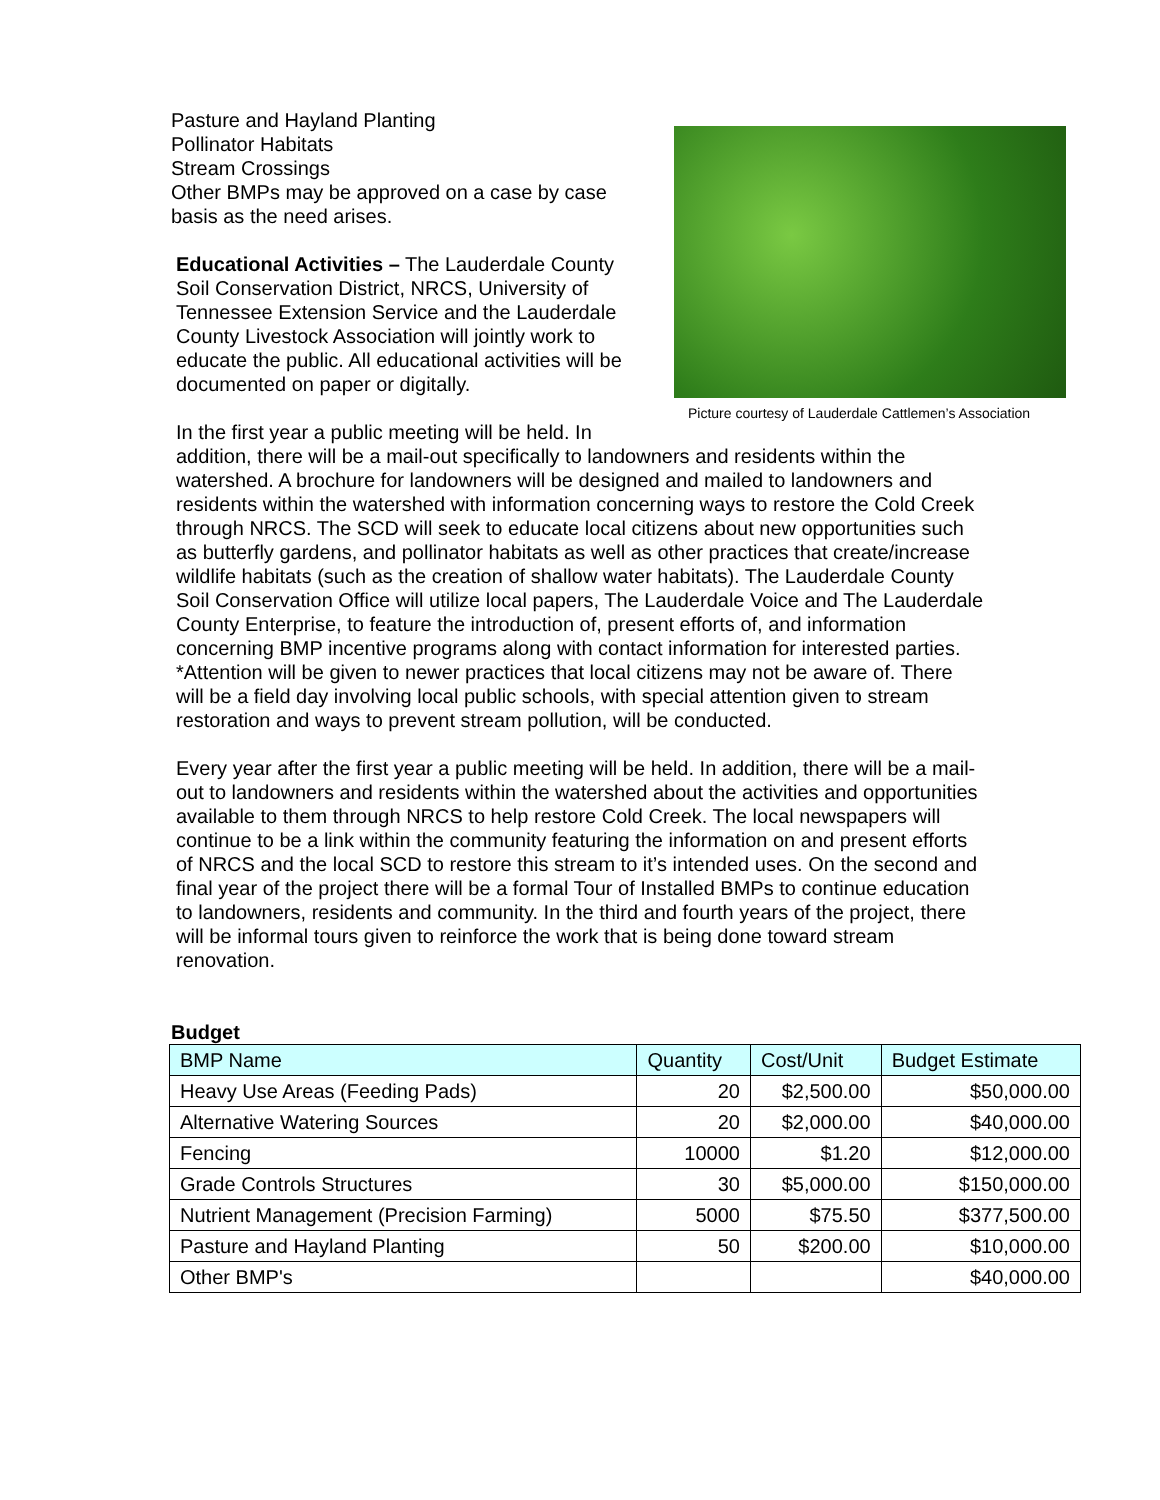Picture courtesy of Lauderdale Cattlemen’s Association
Pasture and Hayland Planting
Pollinator Habitats
Stream Crossings
Other BMPs may be approved on a case by case
basis as the need arises.
Educational Activities – The Lauderdale County
Soil Conservation District, NRCS, University of
Tennessee Extension Service and the Lauderdale
County Livestock Association will jointly work to
educate the public. All educational activities will be
documented on paper or digitally.
In the first year a public meeting will be held. In addition, there will be a mail-out specifically to landowners and residents within the watershed. A brochure for landowners will be designed and mailed to landowners and residents within the watershed with information concerning ways to restore the Cold Creek through NRCS. The SCD will seek to educate local citizens about new opportunities such as butterfly gardens, and pollinator habitats as well as other practices that create/increase wildlife habitats (such as the creation of shallow water habitats). The Lauderdale County Soil Conservation Office will utilize local papers, The Lauderdale Voice and The Lauderdale County Enterprise, to feature the introduction of, present efforts of, and information concerning BMP incentive programs along with contact information for interested parties. *Attention will be given to newer practices that local citizens may not be aware of. There will be a field day involving local public schools, with special attention given to stream restoration and ways to prevent stream pollution, will be conducted.
Every year after the first year a public meeting will be held. In addition, there will be a mail-out to landowners and residents within the watershed about the activities and opportunities available to them through NRCS to help restore Cold Creek. The local newspapers will continue to be a link within the community featuring the information on and present efforts of NRCS and the local SCD to restore this stream to it’s intended uses. On the second and final year of the project there will be a formal Tour of Installed BMPs to continue education to landowners, residents and community. In the third and fourth years of the project, there will be informal tours given to reinforce the work that is being done toward stream renovation.
Budget
| BMP Name | Quantity | Cost/Unit | Budget Estimate |
| --- | --- | --- | --- |
| Heavy Use Areas (Feeding Pads) | 20 | $2,500.00 | $50,000.00 |
| Alternative Watering Sources | 20 | $2,000.00 | $40,000.00 |
| Fencing | 10000 | $1.20 | $12,000.00 |
| Grade Controls Structures | 30 | $5,000.00 | $150,000.00 |
| Nutrient Management (Precision Farming) | 5000 | $75.50 | $377,500.00 |
| Pasture and Hayland Planting | 50 | $200.00 | $10,000.00 |
| Other BMP's | | | $40,000.00 |